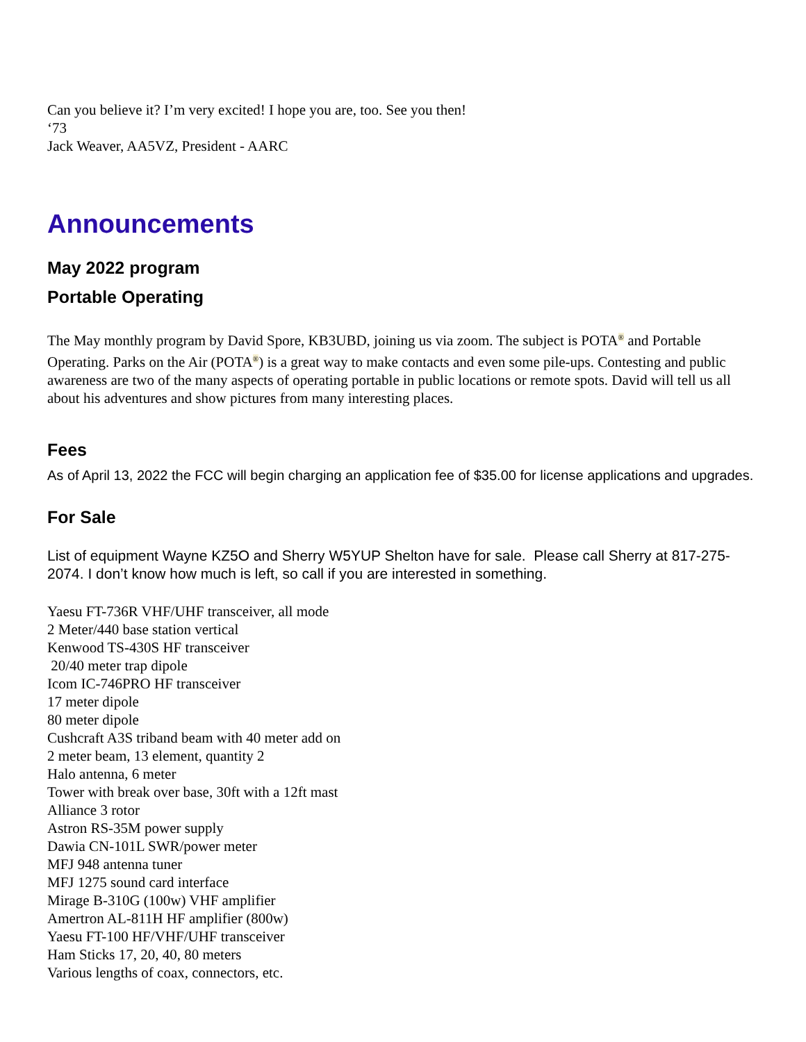Can you believe it? I’m very excited! I hope you are, too. See you then!
‘73
Jack Weaver, AA5VZ, President - AARC
Announcements
May 2022 program
Portable Operating
The May monthly program by David Spore, KB3UBD, joining us via zoom. The subject is POTA<sup>®</sup> and Portable Operating. Parks on the Air (POTA<sup>®</sup>) is a great way to make contacts and even some pile-ups. Contesting and public awareness are two of the many aspects of operating portable in public locations or remote spots. David will tell us all about his adventures and show pictures from many interesting places.
Fees
As of April 13, 2022 the FCC will begin charging an application fee of $35.00 for license applications and upgrades.
For Sale
List of equipment Wayne KZ5O and Sherry W5YUP Shelton have for sale. Please call Sherry at 817-275-2074. I don’t know how much is left, so call if you are interested in something.
Yaesu FT-736R VHF/UHF transceiver, all mode
2 Meter/440 base station vertical
Kenwood TS-430S HF transceiver
20/40 meter trap dipole
Icom IC-746PRO HF transceiver
17 meter dipole
80 meter dipole
Cushcraft A3S triband beam with 40 meter add on
2 meter beam, 13 element, quantity 2
Halo antenna, 6 meter
Tower with break over base, 30ft with a 12ft mast
Alliance 3 rotor
Astron RS-35M power supply
Dawia CN-101L SWR/power meter
MFJ 948 antenna tuner
MFJ 1275 sound card interface
Mirage B-310G (100w) VHF amplifier
Amertron AL-811H HF amplifier (800w)
Yaesu FT-100 HF/VHF/UHF transceiver
Ham Sticks 17, 20, 40, 80 meters
Various lengths of coax, connectors, etc.